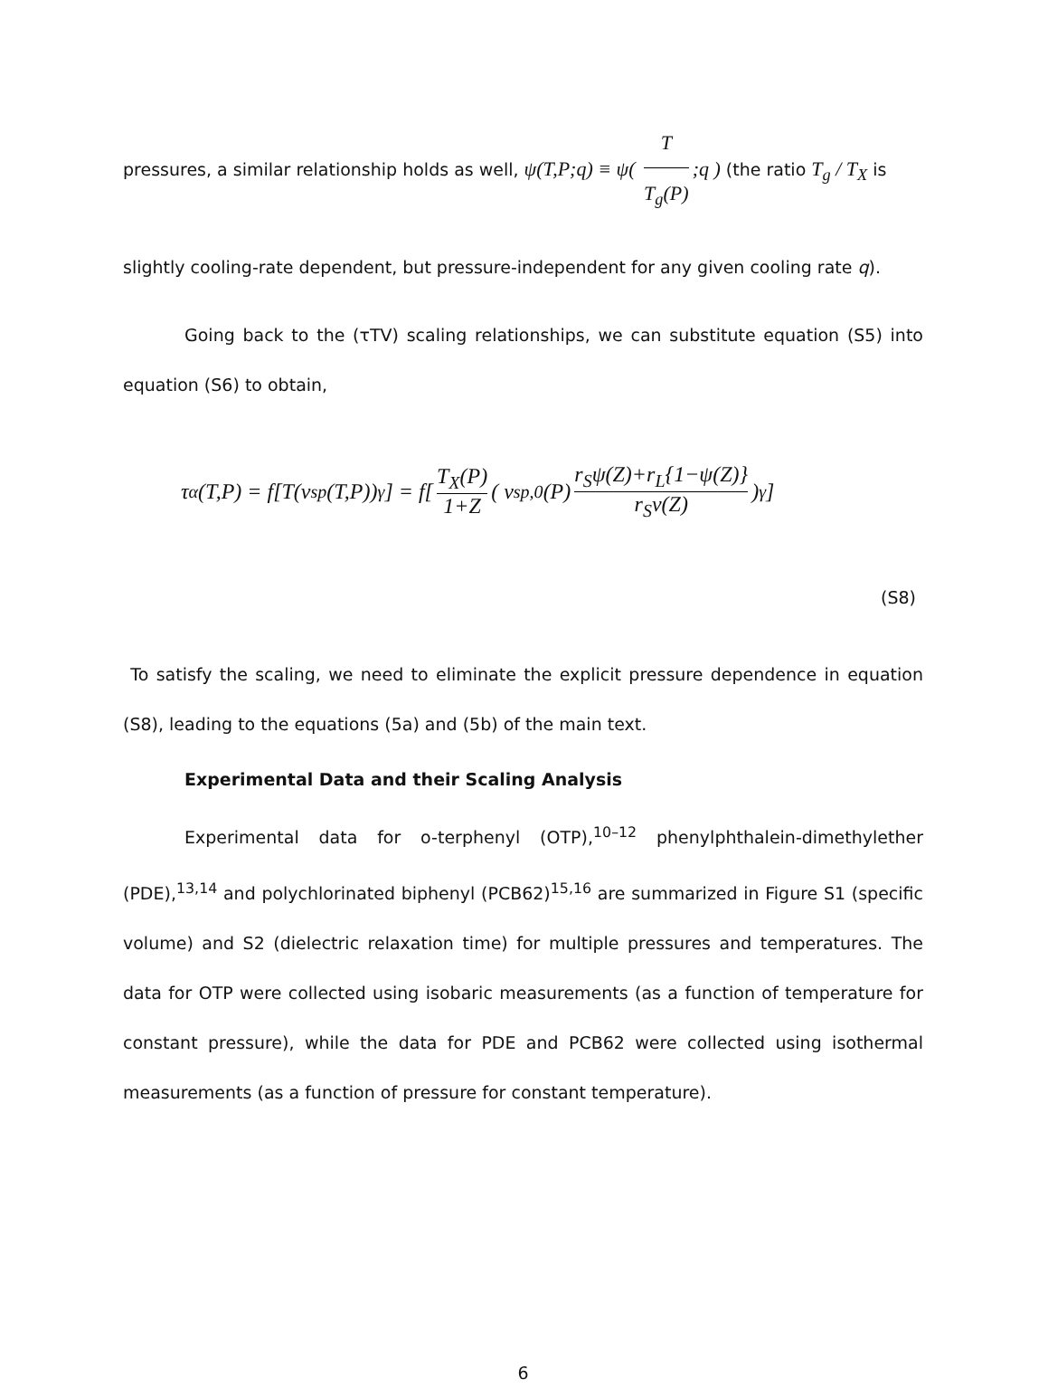pressures, a similar relationship holds as well, ψ(T,P;q) ≡ ψ( T T<sub>g</sub>(P);q ) (the ratio T<sub>g</sub> / T<sub>X</sub> is
slightly cooling-rate dependent, but pressure-independent for any given cooling rate q).
Going back to the (τTV) scaling relationships, we can substitute equation (S5) into equation (S6) to obtain,
τ<sub>α</sub>(T,P) = f[T(v<sub>sp</sub>(T,P))<sup>γ</sup>] = f[ T<sub>X</sub>(P) 1+Z ( v<sub>sp,0</sub>(P) r<sub>S</sub>ψ(Z)+r<sub>L</sub>{1−ψ(Z)} r<sub>S</sub>ν(Z))<sup>γ</sup> ]
(S8)
To satisfy the scaling, we need to eliminate the explicit pressure dependence in equation (S8), leading to the equations (5a) and (5b) of the main text.
Experimental Data and their Scaling Analysis
Experimental data for o-terphenyl (OTP),<sup>10–12</sup> phenylphthalein-dimethylether (PDE),<sup>13,14</sup> and polychlorinated biphenyl (PCB62)<sup>15,16</sup> are summarized in Figure S1 (specific volume) and S2 (dielectric relaxation time) for multiple pressures and temperatures. The data for OTP were collected using isobaric measurements (as a function of temperature for constant pressure), while the data for PDE and PCB62 were collected using isothermal measurements (as a function of pressure for constant temperature).
6